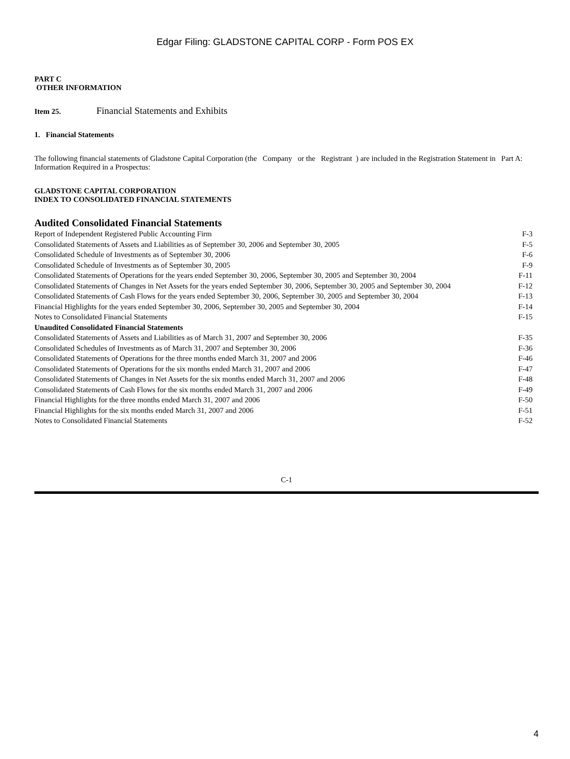Edgar Filing: GLADSTONE CAPITAL CORP - Form POS EX
PART C
OTHER INFORMATION
Item 25. Financial Statements and Exhibits
1. Financial Statements
The following financial statements of Gladstone Capital Corporation (the Company or the Registrant ) are included in the Registration Statement in Part A: Information Required in a Prospectus:
GLADSTONE CAPITAL CORPORATION
INDEX TO CONSOLIDATED FINANCIAL STATEMENTS
Audited Consolidated Financial Statements
| Report of Independent Registered Public Accounting Firm | F-3 |
| Consolidated Statements of Assets and Liabilities as of September 30, 2006 and September 30, 2005 | F-5 |
| Consolidated Schedule of Investments as of September 30, 2006 | F-6 |
| Consolidated Schedule of Investments as of September 30, 2005 | F-9 |
| Consolidated Statements of Operations for the years ended September 30, 2006, September 30, 2005 and September 30, 2004 | F-11 |
| Consolidated Statements of Changes in Net Assets for the years ended September 30, 2006, September 30, 2005 and September 30, 2004 | F-12 |
| Consolidated Statements of Cash Flows for the years ended September 30, 2006, September 30, 2005 and September 30, 2004 | F-13 |
| Financial Highlights for the years ended September 30, 2006, September 30, 2005 and September 30, 2004 | F-14 |
| Notes to Consolidated Financial Statements | F-15 |
| Unaudited Consolidated Financial Statements | |
| Consolidated Statements of Assets and Liabilities as of March 31, 2007 and September 30, 2006 | F-35 |
| Consolidated Schedules of Investments as of March 31, 2007 and September 30, 2006 | F-36 |
| Consolidated Statements of Operations for the three months ended March 31, 2007 and 2006 | F-46 |
| Consolidated Statements of Operations for the six months ended March 31, 2007 and 2006 | F-47 |
| Consolidated Statements of Changes in Net Assets for the six months ended March 31, 2007 and 2006 | F-48 |
| Consolidated Statements of Cash Flows for the six months ended March 31, 2007 and 2006 | F-49 |
| Financial Highlights for the three months ended March 31, 2007 and 2006 | F-50 |
| Financial Highlights for the six months ended March 31, 2007 and 2006 | F-51 |
| Notes to Consolidated Financial Statements | F-52 |
C-1
4